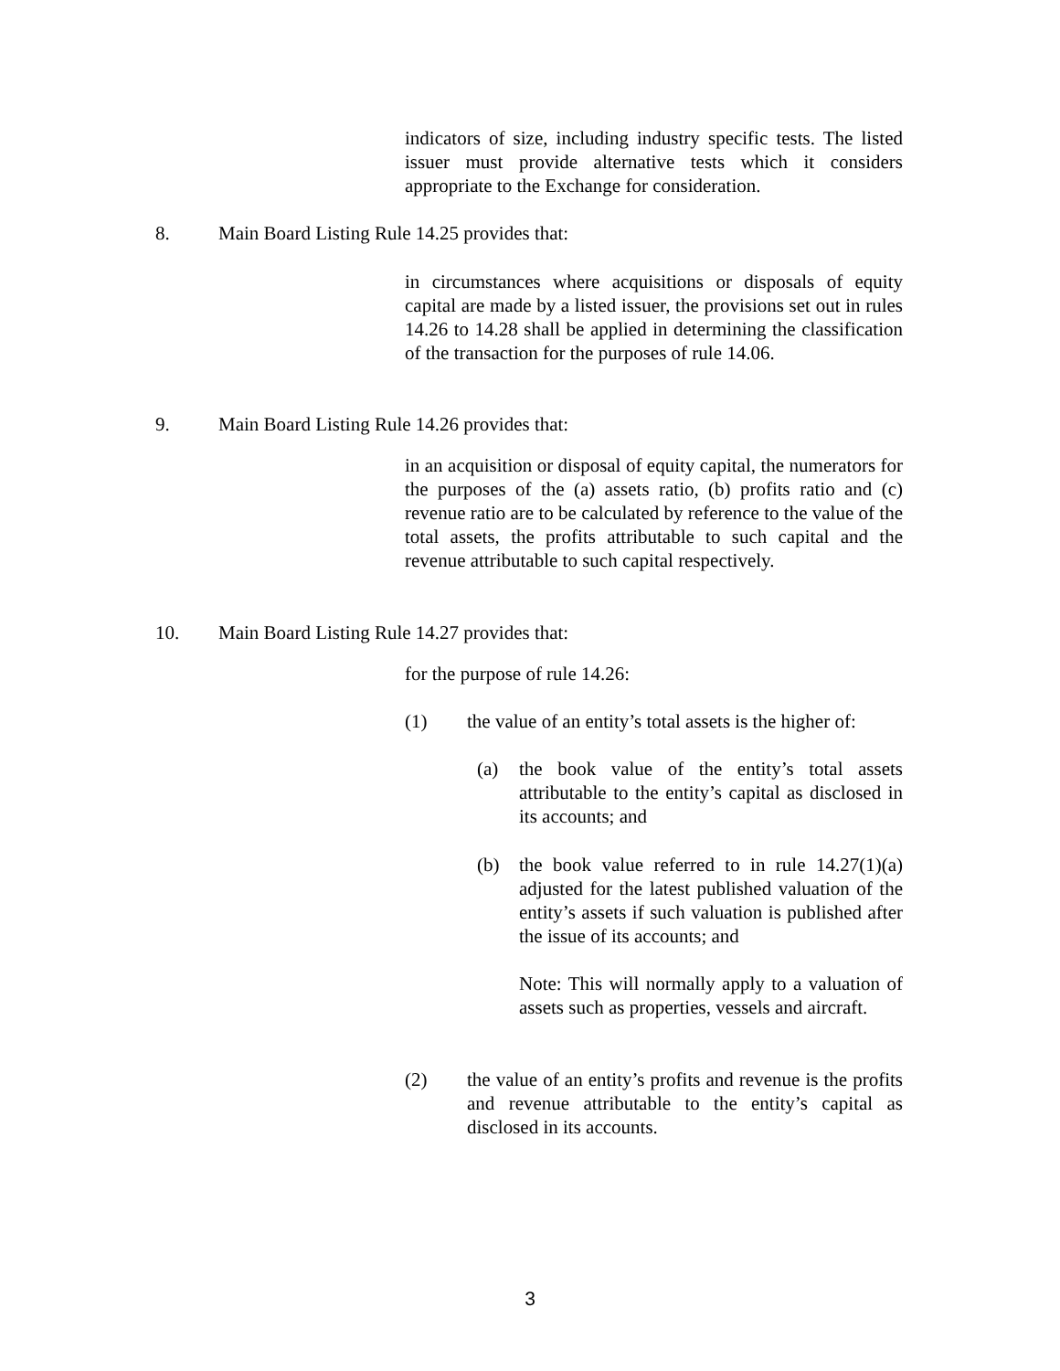indicators of size, including industry specific tests. The listed issuer must provide alternative tests which it considers appropriate to the Exchange for consideration.
8.
Main Board Listing Rule 14.25 provides that:
in circumstances where acquisitions or disposals of equity capital are made by a listed issuer, the provisions set out in rules 14.26 to 14.28 shall be applied in determining the classification of the transaction for the purposes of rule 14.06.
9.
Main Board Listing Rule 14.26 provides that:
in an acquisition or disposal of equity capital, the numerators for the purposes of the (a) assets ratio, (b) profits ratio and (c) revenue ratio are to be calculated by reference to the value of the total assets, the profits attributable to such capital and the revenue attributable to such capital respectively.
10.
Main Board Listing Rule 14.27 provides that:
for the purpose of rule 14.26:
(1)
the value of an entity’s total assets is the higher of:
(a)
the book value of the entity’s total assets attributable to the entity’s capital as disclosed in its accounts; and
(b)
the book value referred to in rule 14.27(1)(a) adjusted for the latest published valuation of the entity’s assets if such valuation is published after the issue of its accounts; and
Note: This will normally apply to a valuation of assets such as properties, vessels and aircraft.
(2)
the value of an entity’s profits and revenue is the profits and revenue attributable to the entity’s capital as disclosed in its accounts.
3